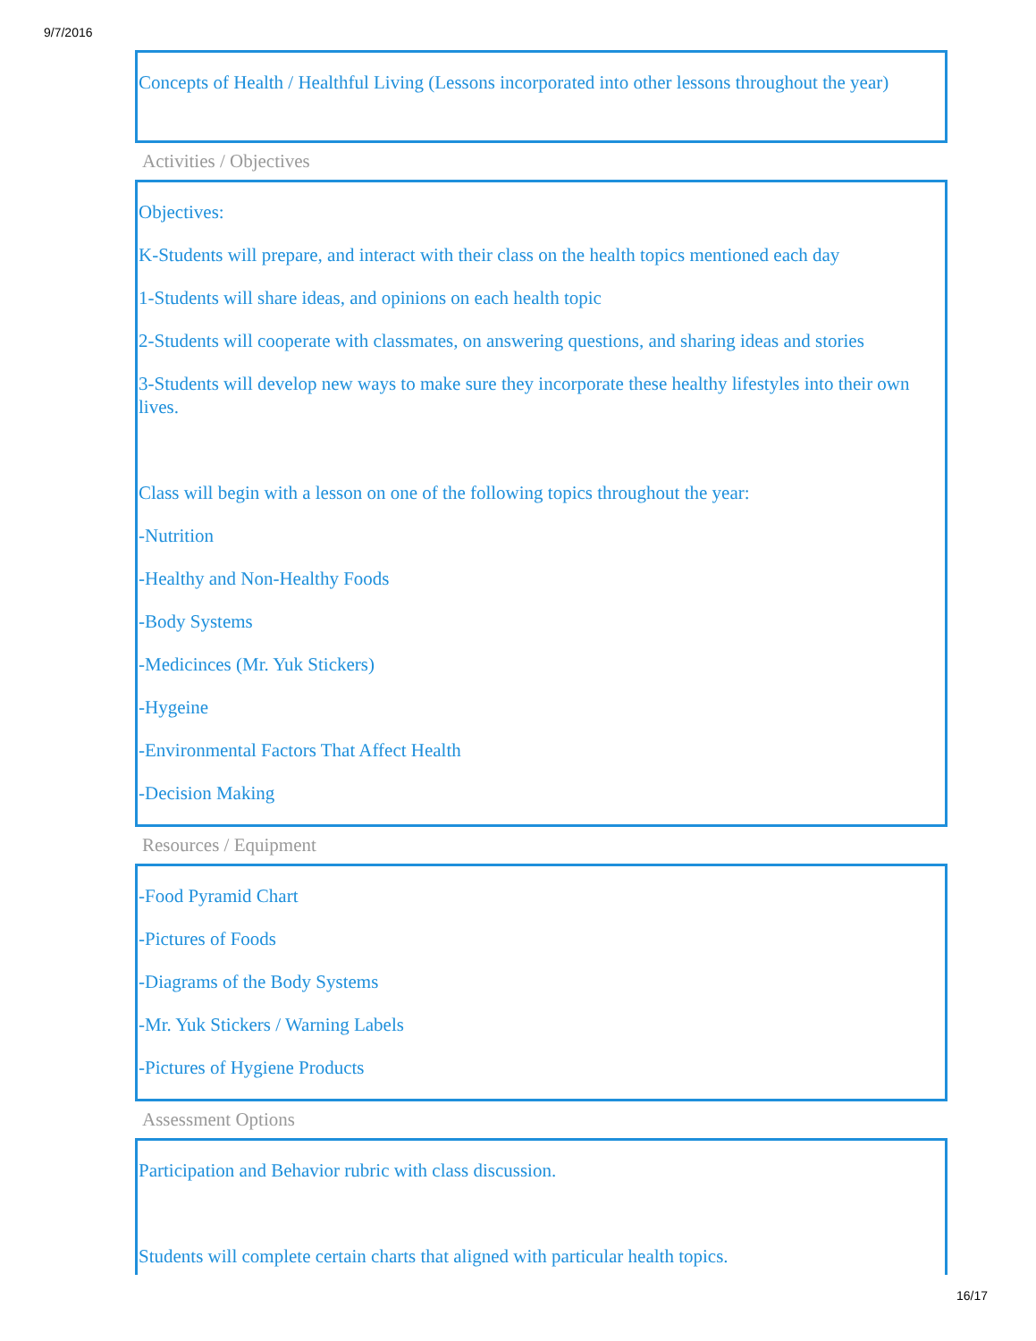9/7/2016
Concepts of Health / Healthful Living (Lessons incorporated into other lessons throughout the year)
Activities / Objectives
Objectives:
K-Students will prepare, and interact with their class on the health topics mentioned each day
1-Students will share ideas, and opinions on each health topic
2-Students will cooperate with classmates, on answering questions, and sharing ideas and stories
3-Students will develop new ways to make sure they incorporate these healthy lifestyles into their own lives.
Class will begin with a lesson on one of the following topics throughout the year:
-Nutrition
-Healthy and Non-Healthy Foods
-Body Systems
-Medicinces (Mr. Yuk Stickers)
-Hygeine
-Environmental Factors That Affect Health
-Decision Making
Resources / Equipment
-Food Pyramid Chart
-Pictures of Foods
-Diagrams of the Body Systems
-Mr. Yuk Stickers / Warning Labels
-Pictures of Hygiene Products
Assessment Options
Participation and Behavior rubric with class discussion.
Students will complete certain charts that aligned with particular health topics.
16/17